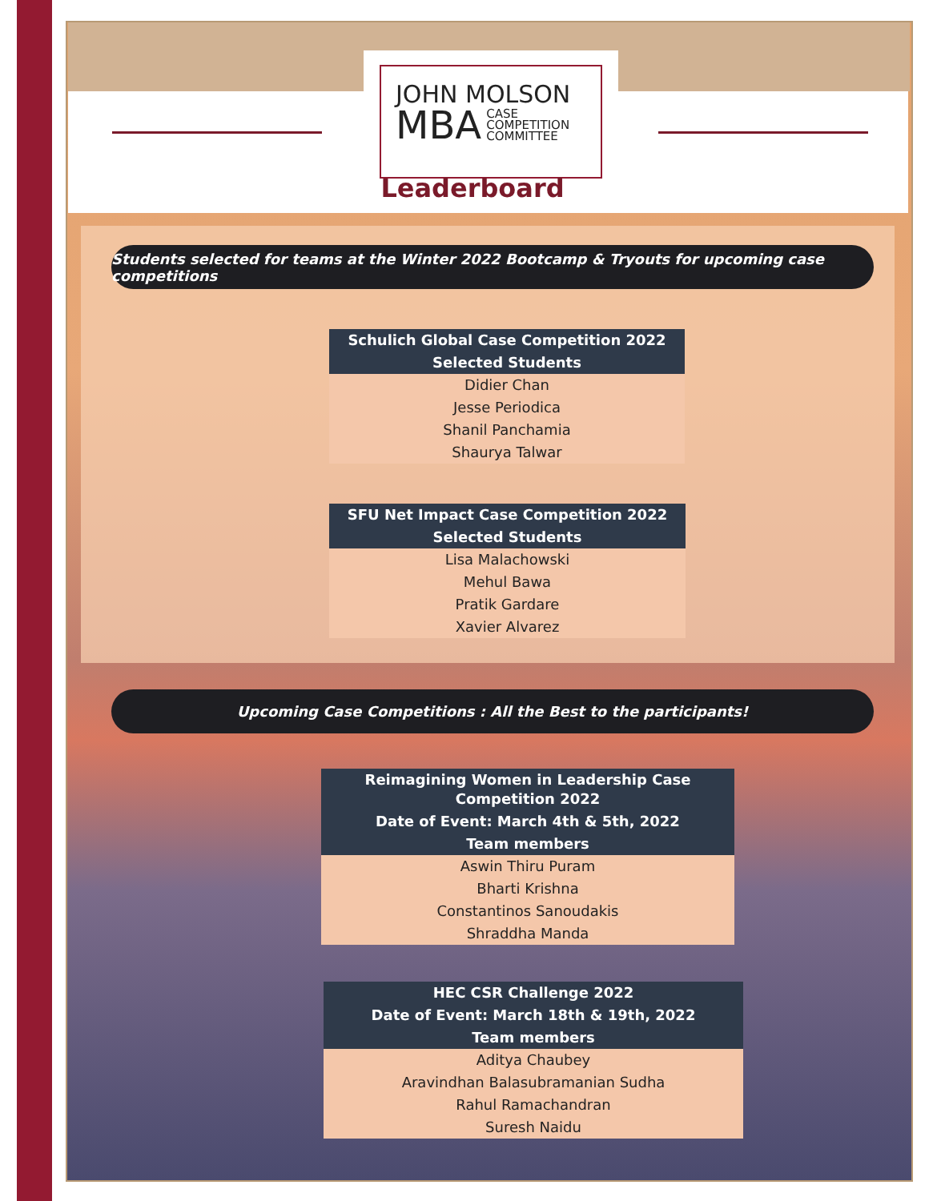JOHN MOLSON
MBA CASE
COMPETITION
COMMITTEE
Leaderboard
Students selected for teams at the Winter 2022 Bootcamp & Tryouts for upcoming case competitions
| Schulich Global Case Competition 2022 |
| --- |
| Selected Students |
| Didier Chan |
| Jesse Periodica |
| Shanil Panchamia |
| Shaurya Talwar |
| SFU Net Impact Case Competition 2022 |
| --- |
| Selected Students |
| Lisa Malachowski |
| Mehul Bawa |
| Pratik Gardare |
| Xavier Alvarez |
Upcoming Case Competitions : All the Best to the participants!
| Reimagining Women in Leadership Case Competition 2022 |
| --- |
| Date of Event: March 4th & 5th, 2022 |
| Team members |
| Aswin Thiru Puram |
| Bharti Krishna |
| Constantinos Sanoudakis |
| Shraddha Manda |
| HEC CSR Challenge 2022 |
| --- |
| Date of Event: March 18th & 19th, 2022 |
| Team members |
| Aditya Chaubey |
| Aravindhan Balasubramanian Sudha |
| Rahul Ramachandran |
| Suresh Naidu |